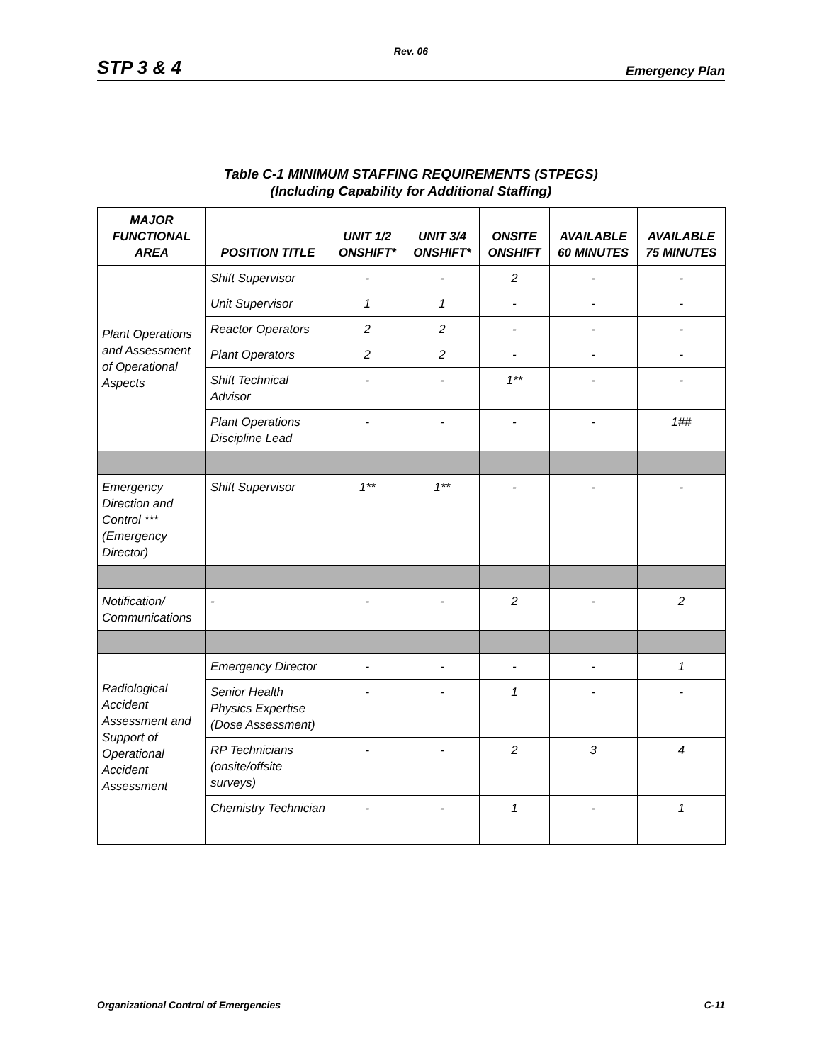Rev. 06
STP 3 & 4 Emergency Plan
Table C-1 MINIMUM STAFFING REQUIREMENTS (STPEGS)
(Including Capability for Additional Staffing)
| MAJOR FUNCTIONAL AREA | POSITION TITLE | UNIT 1/2 ONSHIFT* | UNIT 3/4 ONSHIFT* | ONSITE ONSHIFT | AVAILABLE 60 MINUTES | AVAILABLE 75 MINUTES |
| --- | --- | --- | --- | --- | --- | --- |
| Plant Operations and Assessment of Operational Aspects | Shift Supervisor | - | - | 2 | - | - |
| | Unit Supervisor | 1 | 1 | - | - | - |
| | Reactor Operators | 2 | 2 | - | - | - |
| | Plant Operators | 2 | 2 | - | - | - |
| | Shift Technical Advisor | - | - | 1** | - | - |
| | Plant Operations Discipline Lead | - | - | - | - | 1## |
| Emergency Direction and Control *** (Emergency Director) | Shift Supervisor | 1** | 1** | - | - | - |
| Notification/ Communications | - | - | - | 2 | - | 2 |
| Radiological Accident Assessment and Support of Operational Accident Assessment | Emergency Director | - | - | - | - | 1 |
| | Senior Health Physics Expertise (Dose Assessment) | - | - | 1 | - | - |
| | RP Technicians (onsite/offsite surveys) | - | - | 2 | 3 | 4 |
| | Chemistry Technician | - | - | 1 | - | 1 |
Organizational Control of Emergencies C-11